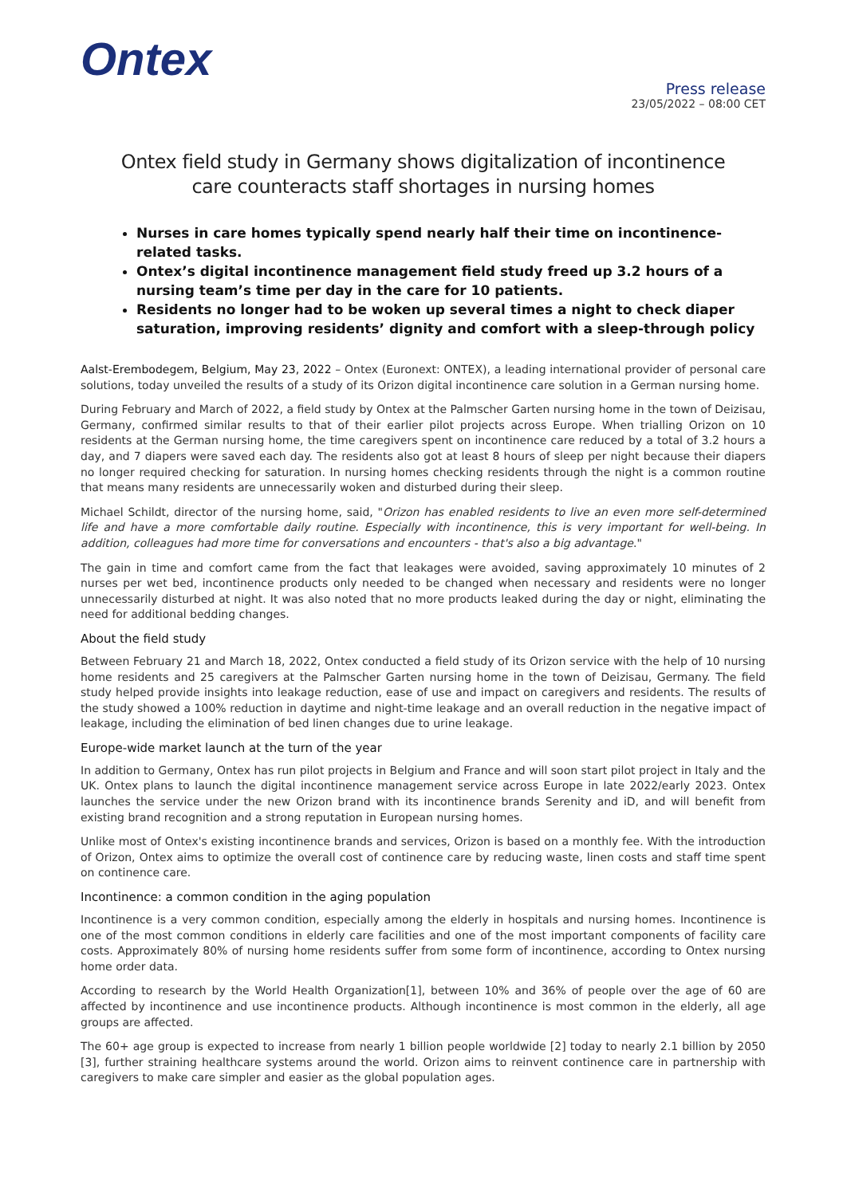Ontex
Press release
23/05/2022 – 08:00 CET
Ontex field study in Germany shows digitalization of incontinence care counteracts staff shortages in nursing homes
Nurses in care homes typically spend nearly half their time on incontinence-related tasks.
Ontex’s digital incontinence management field study freed up 3.2 hours of a nursing team’s time per day in the care for 10 patients.
Residents no longer had to be woken up several times a night to check diaper saturation, improving residents’ dignity and comfort with a sleep-through policy
Aalst-Erembodegem, Belgium, May 23, 2022 – Ontex (Euronext: ONTEX), a leading international provider of personal care solutions, today unveiled the results of a study of its Orizon digital incontinence care solution in a German nursing home.
During February and March of 2022, a field study by Ontex at the Palmscher Garten nursing home in the town of Deizisau, Germany, confirmed similar results to that of their earlier pilot projects across Europe. When trialling Orizon on 10 residents at the German nursing home, the time caregivers spent on incontinence care reduced by a total of 3.2 hours a day, and 7 diapers were saved each day. The residents also got at least 8 hours of sleep per night because their diapers no longer required checking for saturation. In nursing homes checking residents through the night is a common routine that means many residents are unnecessarily woken and disturbed during their sleep.
Michael Schildt, director of the nursing home, said, "Orizon has enabled residents to live an even more self-determined life and have a more comfortable daily routine. Especially with incontinence, this is very important for well-being. In addition, colleagues had more time for conversations and encounters - that's also a big advantage."
The gain in time and comfort came from the fact that leakages were avoided, saving approximately 10 minutes of 2 nurses per wet bed, incontinence products only needed to be changed when necessary and residents were no longer unnecessarily disturbed at night. It was also noted that no more products leaked during the day or night, eliminating the need for additional bedding changes.
About the field study
Between February 21 and March 18, 2022, Ontex conducted a field study of its Orizon service with the help of 10 nursing home residents and 25 caregivers at the Palmscher Garten nursing home in the town of Deizisau, Germany. The field study helped provide insights into leakage reduction, ease of use and impact on caregivers and residents. The results of the study showed a 100% reduction in daytime and night-time leakage and an overall reduction in the negative impact of leakage, including the elimination of bed linen changes due to urine leakage.
Europe-wide market launch at the turn of the year
In addition to Germany, Ontex has run pilot projects in Belgium and France and will soon start pilot project in Italy and the UK. Ontex plans to launch the digital incontinence management service across Europe in late 2022/early 2023. Ontex launches the service under the new Orizon brand with its incontinence brands Serenity and iD, and will benefit from existing brand recognition and a strong reputation in European nursing homes.
Unlike most of Ontex's existing incontinence brands and services, Orizon is based on a monthly fee. With the introduction of Orizon, Ontex aims to optimize the overall cost of continence care by reducing waste, linen costs and staff time spent on continence care.
Incontinence: a common condition in the aging population
Incontinence is a very common condition, especially among the elderly in hospitals and nursing homes. Incontinence is one of the most common conditions in elderly care facilities and one of the most important components of facility care costs. Approximately 80% of nursing home residents suffer from some form of incontinence, according to Ontex nursing home order data.
According to research by the World Health Organization[1], between 10% and 36% of people over the age of 60 are affected by incontinence and use incontinence products. Although incontinence is most common in the elderly, all age groups are affected.
The 60+ age group is expected to increase from nearly 1 billion people worldwide [2] today to nearly 2.1 billion by 2050 [3], further straining healthcare systems around the world. Orizon aims to reinvent continence care in partnership with caregivers to make care simpler and easier as the global population ages.